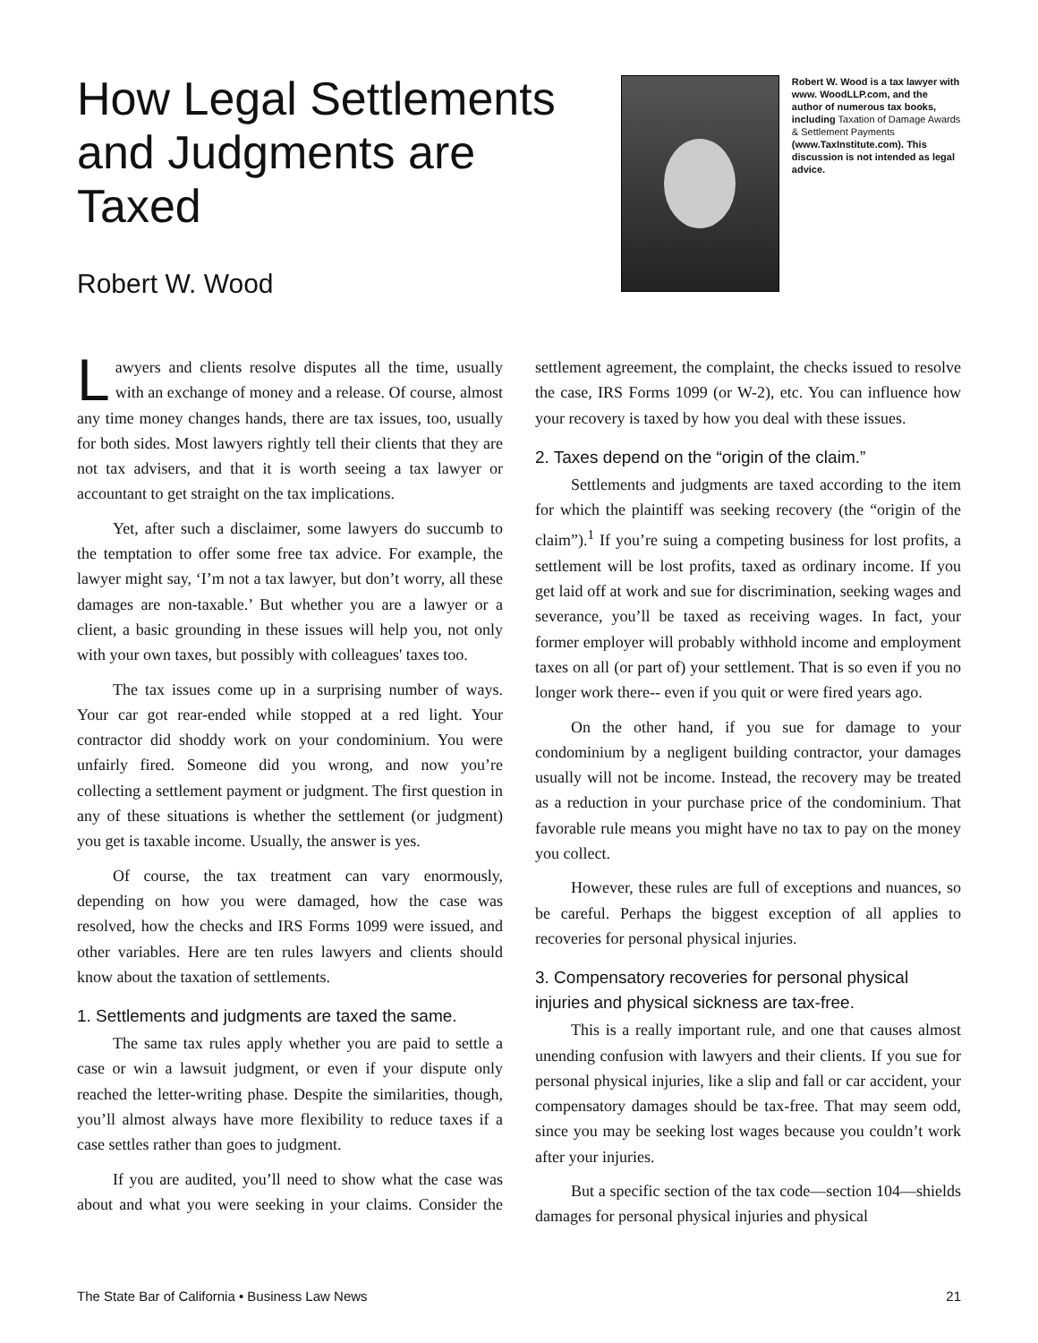How Legal Settlements and Judgments are Taxed
Robert W. Wood
Robert W. Wood is a tax lawyer with www. WoodLLP.com, and the author of numerous tax books, including Taxation of Damage Awards & Settlement Payments (www.TaxInstitute.com). This discussion is not intended as legal advice.
Lawyers and clients resolve disputes all the time, usually with an exchange of money and a release. Of course, almost any time money changes hands, there are tax issues, too, usually for both sides. Most lawyers rightly tell their clients that they are not tax advisers, and that it is worth seeing a tax lawyer or accountant to get straight on the tax implications.
Yet, after such a disclaimer, some lawyers do succumb to the temptation to offer some free tax advice. For example, the lawyer might say, ‘I’m not a tax lawyer, but don’t worry, all these damages are non-taxable.’ But whether you are a lawyer or a client, a basic grounding in these issues will help you, not only with your own taxes, but possibly with colleagues' taxes too.
The tax issues come up in a surprising number of ways. Your car got rear-ended while stopped at a red light. Your contractor did shoddy work on your condominium. You were unfairly fired. Someone did you wrong, and now you’re collecting a settlement payment or judgment. The first question in any of these situations is whether the settlement (or judgment) you get is taxable income. Usually, the answer is yes.
Of course, the tax treatment can vary enormously, depending on how you were damaged, how the case was resolved, how the checks and IRS Forms 1099 were issued, and other variables. Here are ten rules lawyers and clients should know about the taxation of settlements.
1. Settlements and judgments are taxed the same.
The same tax rules apply whether you are paid to settle a case or win a lawsuit judgment, or even if your dispute only reached the letter-writing phase. Despite the similarities, though, you’ll almost always have more flexibility to reduce taxes if a case settles rather than goes to judgment.
If you are audited, you’ll need to show what the case was about and what you were seeking in your claims. Consider the settlement agreement, the complaint, the checks issued to resolve the case, IRS Forms 1099 (or W-2), etc. You can influence how your recovery is taxed by how you deal with these issues.
2. Taxes depend on the “origin of the claim.”
Settlements and judgments are taxed according to the item for which the plaintiff was seeking recovery (the “origin of the claim”).<sup>1</sup> If you’re suing a competing business for lost profits, a settlement will be lost profits, taxed as ordinary income. If you get laid off at work and sue for discrimination, seeking wages and severance, you’ll be taxed as receiving wages. In fact, your former employer will probably withhold income and employment taxes on all (or part of) your settlement. That is so even if you no longer work there-- even if you quit or were fired years ago.
On the other hand, if you sue for damage to your condominium by a negligent building contractor, your damages usually will not be income. Instead, the recovery may be treated as a reduction in your purchase price of the condominium. That favorable rule means you might have no tax to pay on the money you collect.
However, these rules are full of exceptions and nuances, so be careful. Perhaps the biggest exception of all applies to recoveries for personal physical injuries.
3. Compensatory recoveries for personal physical injuries and physical sickness are tax-free.
This is a really important rule, and one that causes almost unending confusion with lawyers and their clients. If you sue for personal physical injuries, like a slip and fall or car accident, your compensatory damages should be tax-free. That may seem odd, since you may be seeking lost wages because you couldn’t work after your injuries.
But a specific section of the tax code—section 104—shields damages for personal physical injuries and physical
The State Bar of California • Business Law News 21